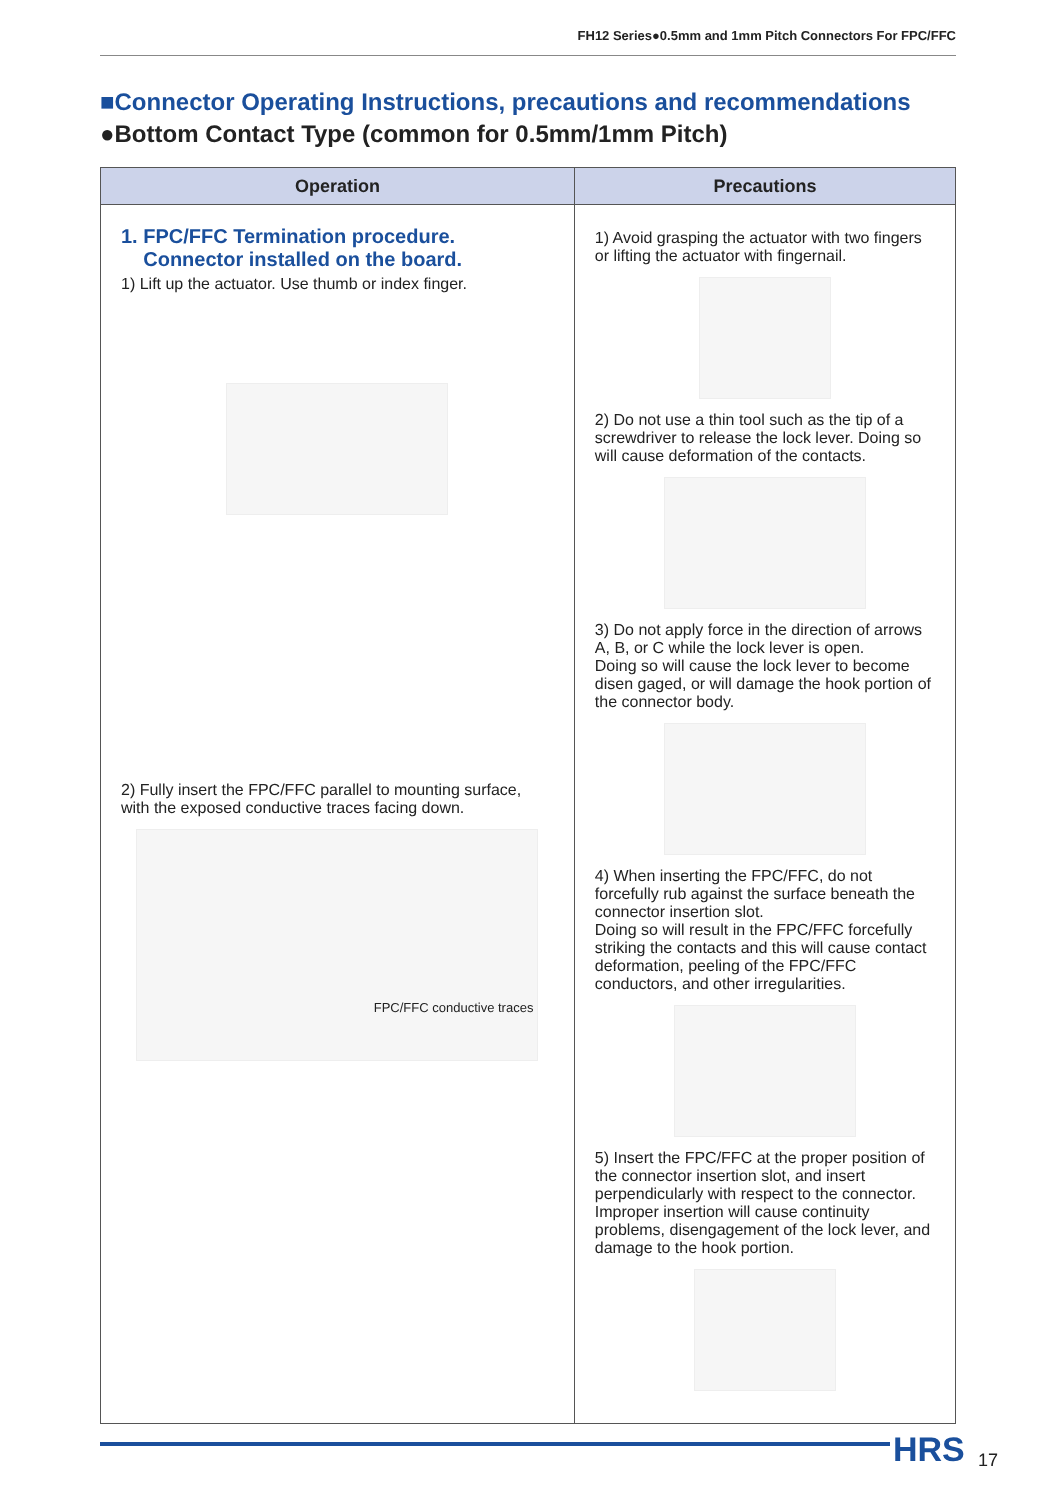FH12 Series●0.5mm and 1mm Pitch Connectors For FPC/FFC
■Connector Operating Instructions, precautions and recommendations
●Bottom Contact Type (common for 0.5mm/1mm Pitch)
| Operation | Precautions |
| --- | --- |
| 1. FPC/FFC Termination procedure. Connector installed on the board. 1) Lift up the actuator. Use thumb or index finger. 2) Fully insert the FPC/FFC parallel to mounting surface, with the exposed conductive traces facing down. FPC/FFC conductive traces | 1) Avoid grasping the actuator with two fingers or lifting the actuator with fingernail. 2) Do not use a thin tool such as the tip of a screwdriver to release the lock lever. Doing so will cause deformation of the contacts. 3) Do not apply force in the direction of arrows A, B, or C while the lock lever is open. Doing so will cause the lock lever to become disen gaged, or will damage the hook portion of the connector body. 4) When inserting the FPC/FFC, do not forcefully rub against the surface beneath the connector insertion slot. Doing so will result in the FPC/FFC forcefully striking the contacts and this will cause contact deformation, peeling of the FPC/FFC conductors, and other irregularities. 5) Insert the FPC/FFC at the proper position of the connector insertion slot, and insert perpendicularly with respect to the connector. Improper insertion will cause continuity problems, disengagement of the lock lever, and damage to the hook portion. |
HRS 17